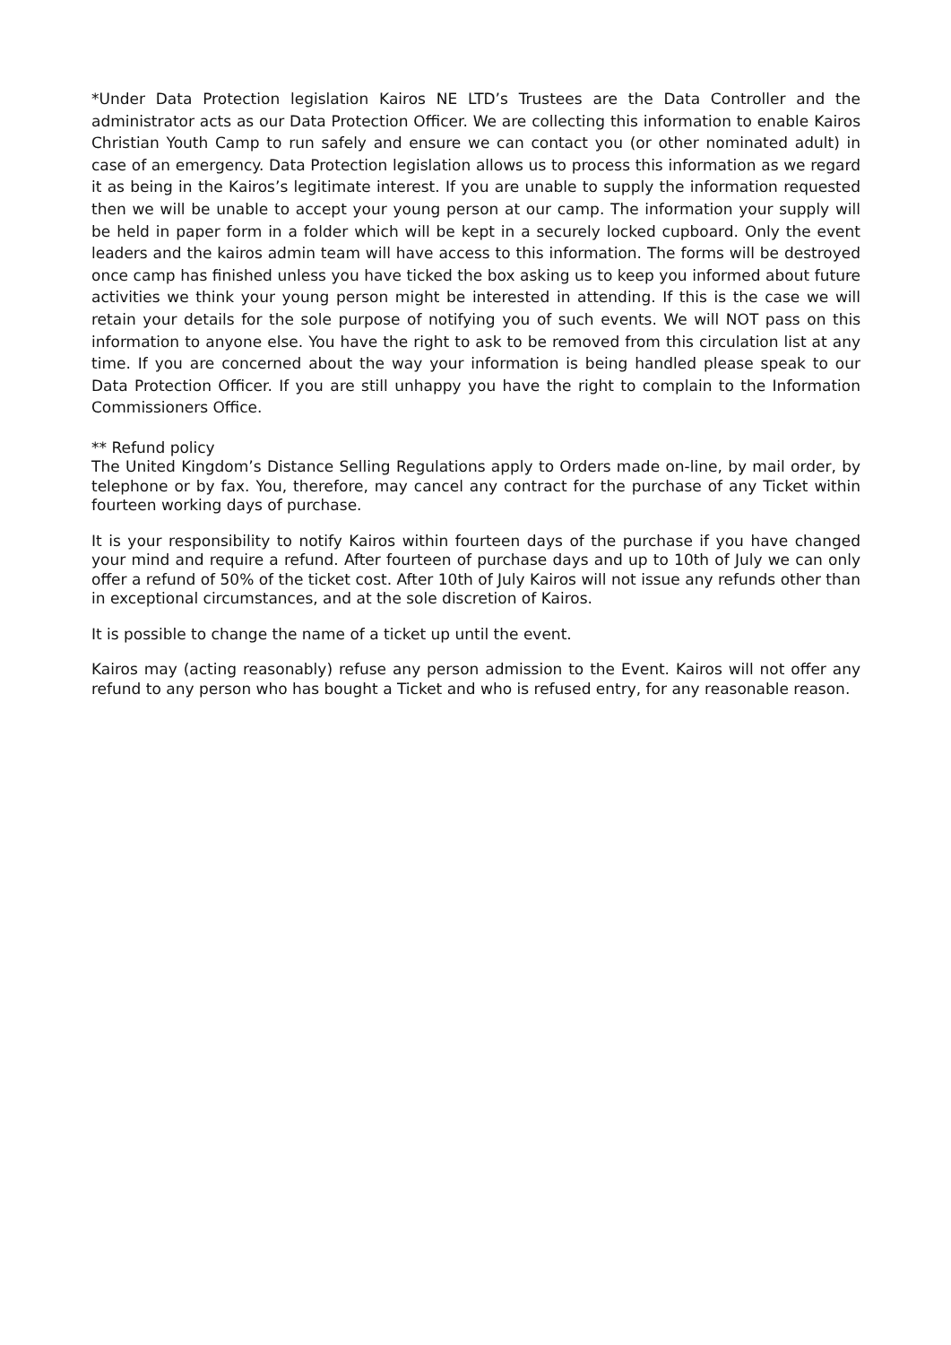*Under Data Protection legislation Kairos NE LTD’s Trustees are the Data Controller and the administrator acts as our Data Protection Officer. We are collecting this information to enable Kairos Christian Youth Camp to run safely and ensure we can contact you (or other nominated adult) in case of an emergency. Data Protection legislation allows us to process this information as we regard it as being in the Kairos’s legitimate interest. If you are unable to supply the information requested then we will be unable to accept your young person at our camp. The information your supply will be held in paper form in a folder which will be kept in a securely locked cupboard. Only the event leaders and the kairos admin team will have access to this information. The forms will be destroyed once camp has finished unless you have ticked the box asking us to keep you informed about future activities we think your young person might be interested in attending. If this is the case we will retain your details for the sole purpose of notifying you of such events. We will NOT pass on this information to anyone else. You have the right to ask to be removed from this circulation list at any time. If you are concerned about the way your information is being handled please speak to our Data Protection Officer. If you are still unhappy you have the right to complain to the Information Commissioners Office.
** Refund policy
The United Kingdom’s Distance Selling Regulations apply to Orders made on-line, by mail order, by telephone or by fax. You, therefore, may cancel any contract for the purchase of any Ticket within fourteen working days of purchase.
It is your responsibility to notify Kairos within fourteen days of the purchase if you have changed your mind and require a refund. After fourteen of purchase days and up to 10th of July we can only offer a refund of 50% of the ticket cost. After 10th of July Kairos will not issue any refunds other than in exceptional circumstances, and at the sole discretion of Kairos.
It is possible to change the name of a ticket up until the event.
Kairos may (acting reasonably) refuse any person admission to the Event. Kairos will not offer any refund to any person who has bought a Ticket and who is refused entry, for any reasonable reason.